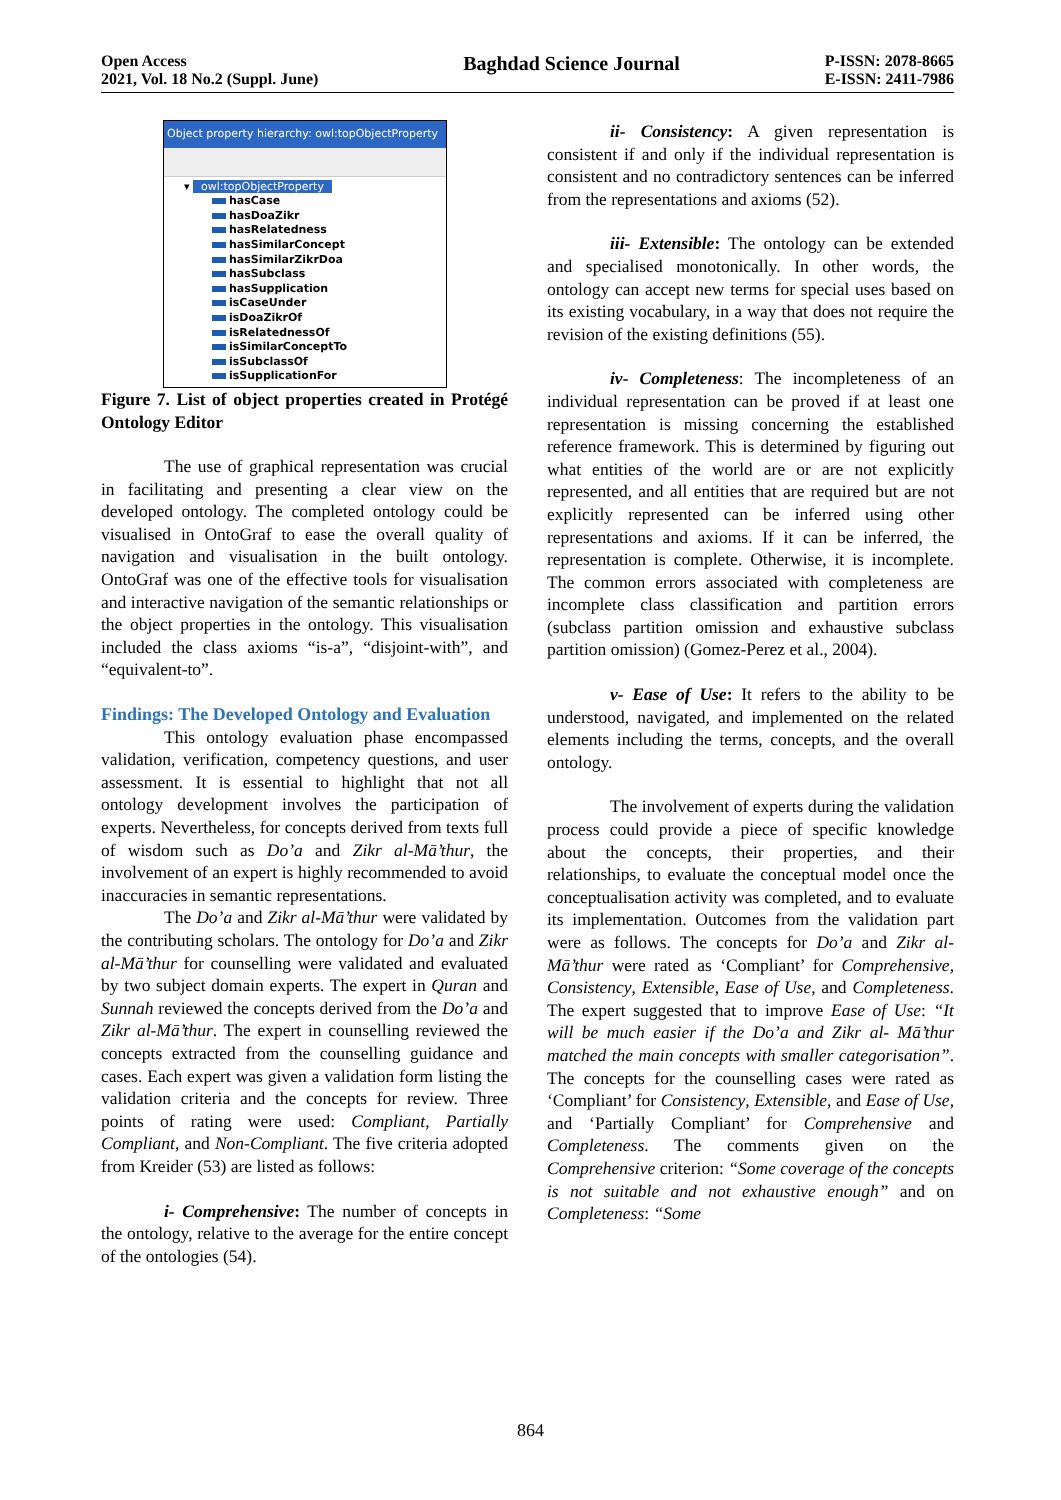Open Access
2021, Vol. 18 No.2 (Suppl. June)
Baghdad Science Journal
P-ISSN: 2078-8665
E-ISSN: 2411-7986
Object property hierarchy: owl:topObjectProperty
▾ owl:topObjectProperty
hasCase
hasDoaZikr
hasRelatedness
hasSimilarConcept
hasSimilarZikrDoa
hasSubclass
hasSupplication
isCaseUnder
isDoaZikrOf
isRelatednessOf
isSimilarConceptTo
isSubclassOf
isSupplicationFor
Figure 7. List of object properties created in Protégé Ontology Editor
The use of graphical representation was crucial in facilitating and presenting a clear view on the developed ontology. The completed ontology could be visualised in OntoGraf to ease the overall quality of navigation and visualisation in the built ontology. OntoGraf was one of the effective tools for visualisation and interactive navigation of the semantic relationships or the object properties in the ontology. This visualisation included the class axioms “is-a”, “disjoint-with”, and “equivalent-to”.
Findings: The Developed Ontology and Evaluation
This ontology evaluation phase encompassed validation, verification, competency questions, and user assessment. It is essential to highlight that not all ontology development involves the participation of experts. Nevertheless, for concepts derived from texts full of wisdom such as Do’a and Zikr al-Mā’thur, the involvement of an expert is highly recommended to avoid inaccuracies in semantic representations.
The Do’a and Zikr al-Mā’thur were validated by the contributing scholars. The ontology for Do’a and Zikr al-Mā’thur for counselling were validated and evaluated by two subject domain experts. The expert in Quran and Sunnah reviewed the concepts derived from the Do’a and Zikr al-Mā’thur. The expert in counselling reviewed the concepts extracted from the counselling guidance and cases. Each expert was given a validation form listing the validation criteria and the concepts for review. Three points of rating were used: Compliant, Partially Compliant, and Non-Compliant. The five criteria adopted from Kreider (53) are listed as follows:
i- Comprehensive: The number of concepts in the ontology, relative to the average for the entire concept of the ontologies (54).
ii- Consistency: A given representation is consistent if and only if the individual representation is consistent and no contradictory sentences can be inferred from the representations and axioms (52).
iii- Extensible: The ontology can be extended and specialised monotonically. In other words, the ontology can accept new terms for special uses based on its existing vocabulary, in a way that does not require the revision of the existing definitions (55).
iv- Completeness: The incompleteness of an individual representation can be proved if at least one representation is missing concerning the established reference framework. This is determined by figuring out what entities of the world are or are not explicitly represented, and all entities that are required but are not explicitly represented can be inferred using other representations and axioms. If it can be inferred, the representation is complete. Otherwise, it is incomplete. The common errors associated with completeness are incomplete class classification and partition errors (subclass partition omission and exhaustive subclass partition omission) (Gomez-Perez et al., 2004).
v- Ease of Use: It refers to the ability to be understood, navigated, and implemented on the related elements including the terms, concepts, and the overall ontology.
The involvement of experts during the validation process could provide a piece of specific knowledge about the concepts, their properties, and their relationships, to evaluate the conceptual model once the conceptualisation activity was completed, and to evaluate its implementation. Outcomes from the validation part were as follows. The concepts for Do’a and Zikr al-Mā’thur were rated as ‘Compliant’ for Comprehensive, Consistency, Extensible, Ease of Use, and Completeness. The expert suggested that to improve Ease of Use: “It will be much easier if the Do’a and Zikr al- Mā’thur matched the main concepts with smaller categorisation”. The concepts for the counselling cases were rated as ‘Compliant’ for Consistency, Extensible, and Ease of Use, and ‘Partially Compliant’ for Comprehensive and Completeness. The comments given on the Comprehensive criterion: “Some coverage of the concepts is not suitable and not exhaustive enough” and on Completeness: “Some
864